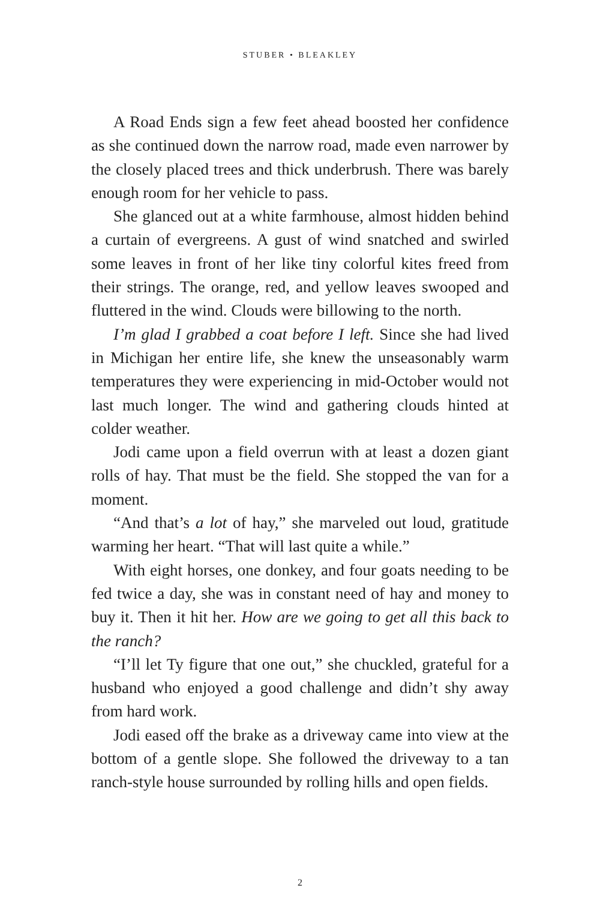STUBER • BLEAKLEY
A Road Ends sign a few feet ahead boosted her confidence as she continued down the narrow road, made even narrower by the closely placed trees and thick underbrush. There was barely enough room for her vehicle to pass.
She glanced out at a white farmhouse, almost hidden behind a curtain of evergreens. A gust of wind snatched and swirled some leaves in front of her like tiny colorful kites freed from their strings. The orange, red, and yellow leaves swooped and fluttered in the wind. Clouds were billowing to the north.
I’m glad I grabbed a coat before I left. Since she had lived in Michigan her entire life, she knew the unseasonably warm temperatures they were experiencing in mid-October would not last much longer. The wind and gathering clouds hinted at colder weather.
Jodi came upon a field overrun with at least a dozen giant rolls of hay. That must be the field. She stopped the van for a moment.
“And that’s a lot of hay,” she marveled out loud, gratitude warming her heart. “That will last quite a while.”
With eight horses, one donkey, and four goats needing to be fed twice a day, she was in constant need of hay and money to buy it. Then it hit her. How are we going to get all this back to the ranch?
“I’ll let Ty figure that one out,” she chuckled, grateful for a husband who enjoyed a good challenge and didn’t shy away from hard work.
Jodi eased off the brake as a driveway came into view at the bottom of a gentle slope. She followed the driveway to a tan ranch-style house surrounded by rolling hills and open fields.
2